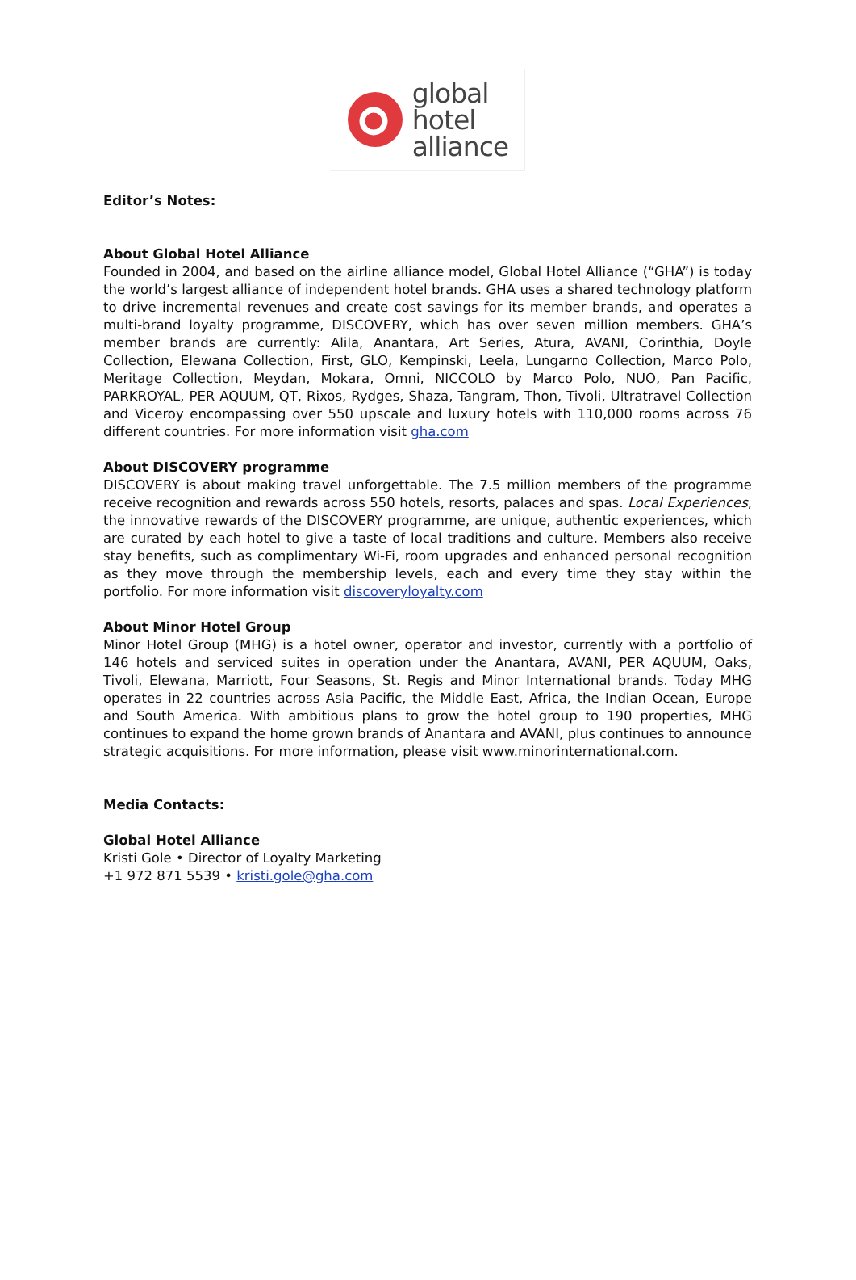global
hotel
alliance
Editor’s Notes:
About Global Hotel Alliance
Founded in 2004, and based on the airline alliance model, Global Hotel Alliance (“GHA”) is today the world’s largest alliance of independent hotel brands. GHA uses a shared technology platform to drive incremental revenues and create cost savings for its member brands, and operates a multi-brand loyalty programme, DISCOVERY, which has over seven million members. GHA’s member brands are currently: Alila, Anantara, Art Series, Atura, AVANI, Corinthia, Doyle Collection, Elewana Collection, First, GLO, Kempinski, Leela, Lungarno Collection, Marco Polo, Meritage Collection, Meydan, Mokara, Omni, NICCOLO by Marco Polo, NUO, Pan Pacific, PARKROYAL, PER AQUUM, QT, Rixos, Rydges, Shaza, Tangram, Thon, Tivoli, Ultratravel Collection and Viceroy encompassing over 550 upscale and luxury hotels with 110,000 rooms across 76 different countries. For more information visit gha.com
About DISCOVERY programme
DISCOVERY is about making travel unforgettable. The 7.5 million members of the programme receive recognition and rewards across 550 hotels, resorts, palaces and spas. Local Experiences, the innovative rewards of the DISCOVERY programme, are unique, authentic experiences, which are curated by each hotel to give a taste of local traditions and culture. Members also receive stay benefits, such as complimentary Wi-Fi, room upgrades and enhanced personal recognition as they move through the membership levels, each and every time they stay within the portfolio. For more information visit discoveryloyalty.com
About Minor Hotel Group
Minor Hotel Group (MHG) is a hotel owner, operator and investor, currently with a portfolio of 146 hotels and serviced suites in operation under the Anantara, AVANI, PER AQUUM, Oaks, Tivoli, Elewana, Marriott, Four Seasons, St. Regis and Minor International brands. Today MHG operates in 22 countries across Asia Pacific, the Middle East, Africa, the Indian Ocean, Europe and South America. With ambitious plans to grow the hotel group to 190 properties, MHG continues to expand the home grown brands of Anantara and AVANI, plus continues to announce strategic acquisitions. For more information, please visit www.minorinternational.com.
Media Contacts:
Global Hotel Alliance
Kristi Gole • Director of Loyalty Marketing
+1 972 871 5539 • kristi.gole@gha.com